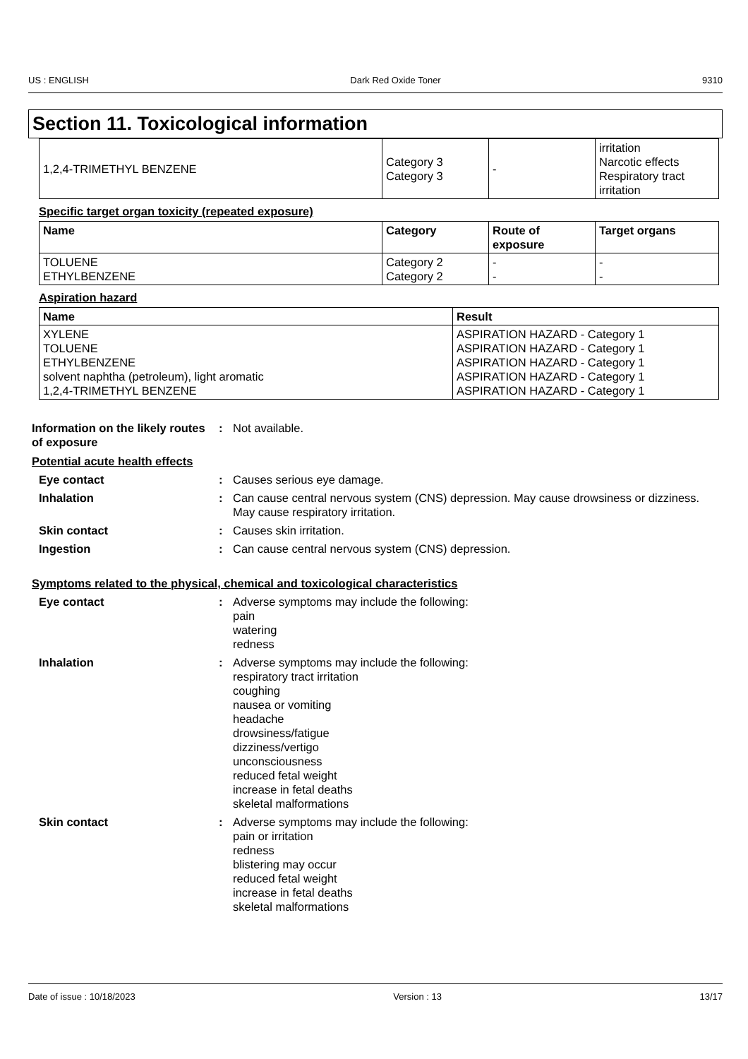US : ENGLISH Dark Red Oxide Toner 9310
Section 11. Toxicological information
| 1,2,4-TRIMETHYL BENZENE | Category 3 Category 3 | - | irritation Narcotic effects Respiratory tract irritation |
Specific target organ toxicity (repeated exposure)
| Name | Category | Route of exposure | Target organs |
| --- | --- | --- | --- |
| TOLUENE ETHYLBENZENE | Category 2 Category 2 | - - | - - |
Aspiration hazard
| Name | Result |
| --- | --- |
| XYLENE TOLUENE ETHYLBENZENE solvent naphtha (petroleum), light aromatic 1,2,4-TRIMETHYL BENZENE | ASPIRATION HAZARD - Category 1 ASPIRATION HAZARD - Category 1 ASPIRATION HAZARD - Category 1 ASPIRATION HAZARD - Category 1 ASPIRATION HAZARD - Category 1 |
Information on the likely routes of exposure
: Not available.
Potential acute health effects
Eye contact : Causes serious eye damage.
Inhalation : Can cause central nervous system (CNS) depression. May cause drowsiness or dizziness. May cause respiratory irritation.
Skin contact : Causes skin irritation.
Ingestion : Can cause central nervous system (CNS) depression.
Symptoms related to the physical, chemical and toxicological characteristics
Eye contact : Adverse symptoms may include the following:
pain
watering
redness
Inhalation : Adverse symptoms may include the following:
respiratory tract irritation
coughing
nausea or vomiting
headache
drowsiness/fatigue
dizziness/vertigo
unconsciousness
reduced fetal weight
increase in fetal deaths
skeletal malformations
Skin contact : Adverse symptoms may include the following:
pain or irritation
redness
blistering may occur
reduced fetal weight
increase in fetal deaths
skeletal malformations
Date of issue : 10/18/2023 Version : 13 13/17